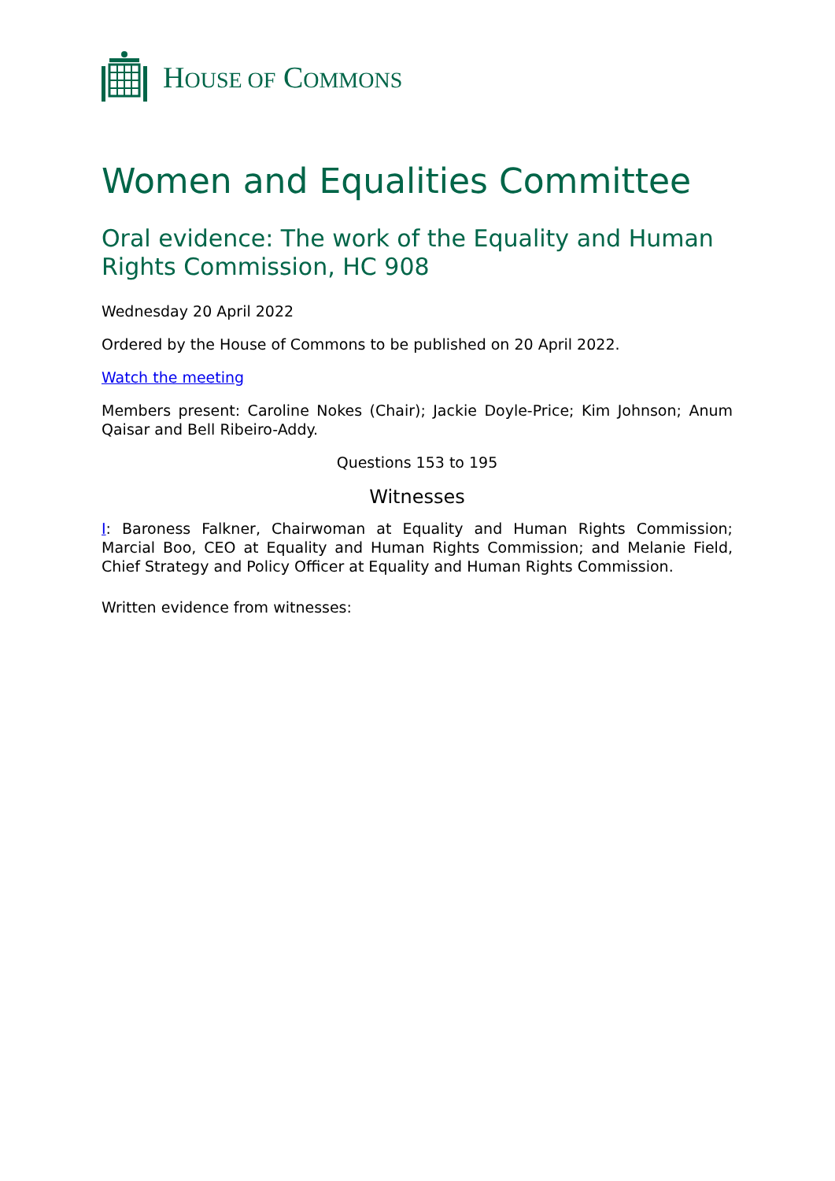HOUSE OF COMMONS
Women and Equalities Committee
Oral evidence: The work of the Equality and Human Rights Commission, HC 908
Wednesday 20 April 2022
Ordered by the House of Commons to be published on 20 April 2022.
Watch the meeting
Members present: Caroline Nokes (Chair); Jackie Doyle-Price; Kim Johnson; Anum Qaisar and Bell Ribeiro-Addy.
Questions 153 to 195
Witnesses
I: Baroness Falkner, Chairwoman at Equality and Human Rights Commission; Marcial Boo, CEO at Equality and Human Rights Commission; and Melanie Field, Chief Strategy and Policy Officer at Equality and Human Rights Commission.
Written evidence from witnesses: